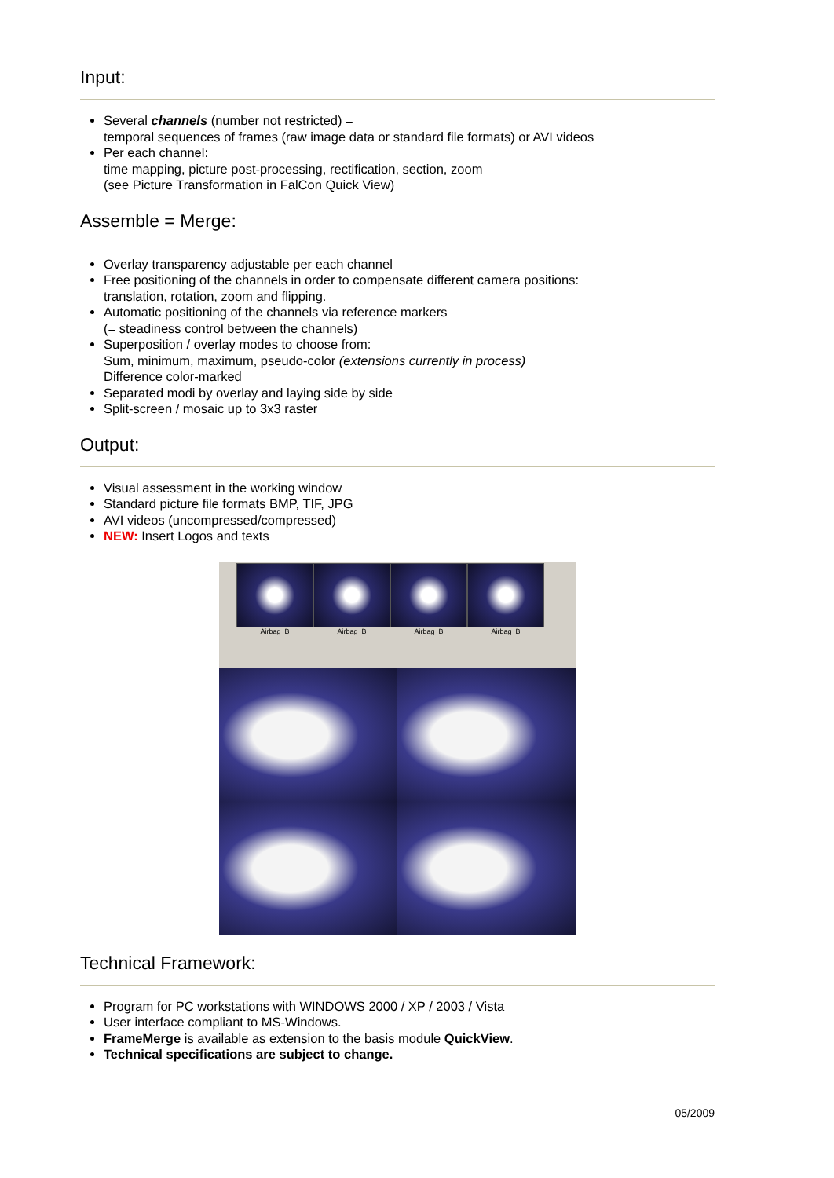Input:
Several channels (number not restricted) =
temporal sequences of frames (raw image data or standard file formats) or AVI videos
Per each channel:
time mapping, picture post-processing, rectification, section, zoom
(see Picture Transformation in FalCon Quick View)
Assemble = Merge:
Overlay transparency adjustable per each channel
Free positioning of the channels in order to compensate different camera positions:
translation, rotation, zoom and flipping.
Automatic positioning of the channels via reference markers
(= steadiness control between the channels)
Superposition / overlay modes to choose from:
Sum, minimum, maximum, pseudo-color (extensions currently in process)
Difference color-marked
Separated modi by overlay and laying side by side
Split-screen / mosaic up to 3x3 raster
Output:
Visual assessment in the working window
Standard picture file formats BMP, TIF, JPG
AVI videos (uncompressed/compressed)
NEW: Insert Logos and texts
Airbag_B Airbag_B Airbag_B Airbag_B
Technical Framework:
Program for PC workstations with WINDOWS 2000 / XP / 2003 / Vista
User interface compliant to MS-Windows.
FrameMerge is available as extension to the basis module QuickView.
Technical specifications are subject to change.
05/2009